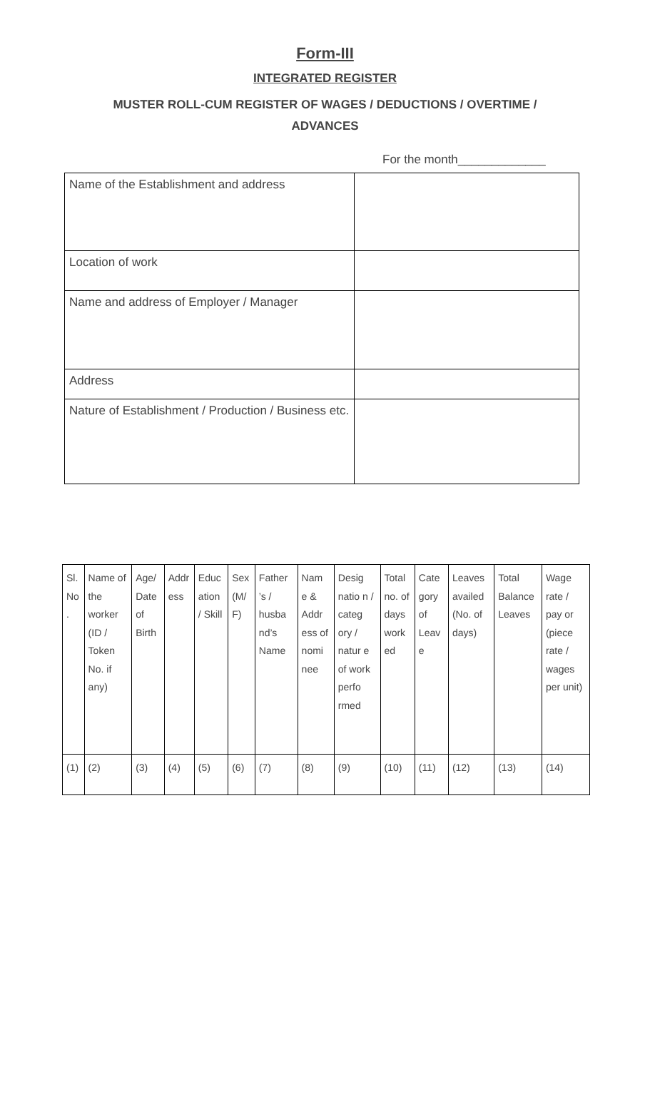Form-III
INTEGRATED REGISTER
MUSTER ROLL-CUM REGISTER OF WAGES / DEDUCTIONS / OVERTIME /
ADVANCES
For the month_____________
| Name of the Establishment and address | |
| Location of work | |
| Name and address of Employer / Manager | |
| Address | |
| Nature of Establishment / Production / Business etc. | |
| Sl. No . | Name of the worker (ID / Token No. if any) | Age/ Date of Birth | Addr ess | Educ ation / Skill | Sex (M/ F) | Father ’s / husba nd’s Name | Nam e & Addr ess of nomi nee | Desig natio n / categ ory / natur e of work perfo rmed | Total no. of days work ed | Cate gory of Leav e | Leaves availed (No. of days) | Total Balance Leaves | Wage rate / pay or (piece rate / wages per unit) |
| --- | --- | --- | --- | --- | --- | --- | --- | --- | --- | --- | --- | --- | --- |
| (1) | (2) | (3) | (4) | (5) | (6) | (7) | (8) | (9) | (10) | (11) | (12) | (13) | (14) |